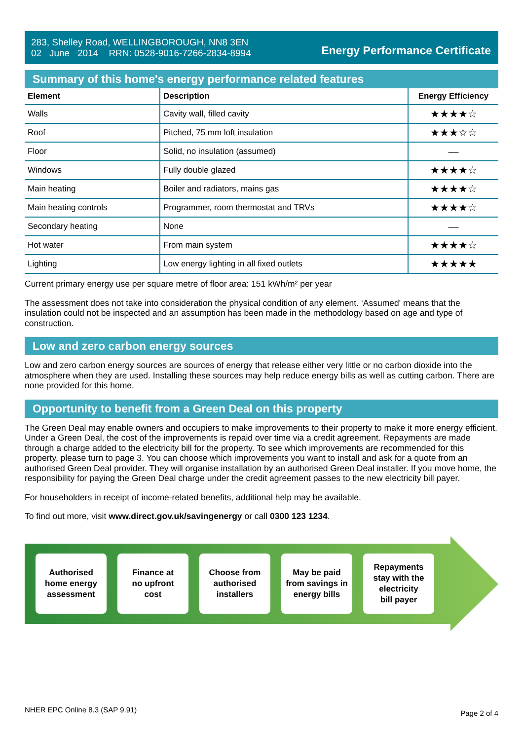283, Shelley Road, WELLINGBOROUGH, NN8 3EN
02 June 2014 RRN: 0528-9016-7266-2834-8994
Energy Performance Certificate
Summary of this home's energy performance related features
| Element | Description | Energy Efficiency |
| --- | --- | --- |
| Walls | Cavity wall, filled cavity | ★★★★☆ |
| Roof | Pitched, 75 mm loft insulation | ★★★☆☆ |
| Floor | Solid, no insulation (assumed) | — |
| Windows | Fully double glazed | ★★★★☆ |
| Main heating | Boiler and radiators, mains gas | ★★★★☆ |
| Main heating controls | Programmer, room thermostat and TRVs | ★★★★☆ |
| Secondary heating | None | — |
| Hot water | From main system | ★★★★☆ |
| Lighting | Low energy lighting in all fixed outlets | ★★★★★ |
Current primary energy use per square metre of floor area: 151 kWh/m² per year
The assessment does not take into consideration the physical condition of any element. ‘Assumed' means that the insulation could not be inspected and an assumption has been made in the methodology based on age and type of construction.
Low and zero carbon energy sources
Low and zero carbon energy sources are sources of energy that release either very little or no carbon dioxide into the atmosphere when they are used. Installing these sources may help reduce energy bills as well as cutting carbon. There are none provided for this home.
Opportunity to benefit from a Green Deal on this property
The Green Deal may enable owners and occupiers to make improvements to their property to make it more energy efficient. Under a Green Deal, the cost of the improvements is repaid over time via a credit agreement. Repayments are made through a charge added to the electricity bill for the property. To see which improvements are recommended for this property, please turn to page 3. You can choose which improvements you want to install and ask for a quote from an authorised Green Deal provider. They will organise installation by an authorised Green Deal installer. If you move home, the responsibility for paying the Green Deal charge under the credit agreement passes to the new electricity bill payer.
For householders in receipt of income-related benefits, additional help may be available.
To find out more, visit www.direct.gov.uk/savingenergy or call 0300 123 1234.
Authorised
home energy
assessment
Finance at
no upfront
cost
Choose from
authorised
installers
May be paid
from savings in
energy bills
Repayments
stay with the
electricity
bill payer
NHER EPC Online 8.3 (SAP 9.91) Page 2 of 4